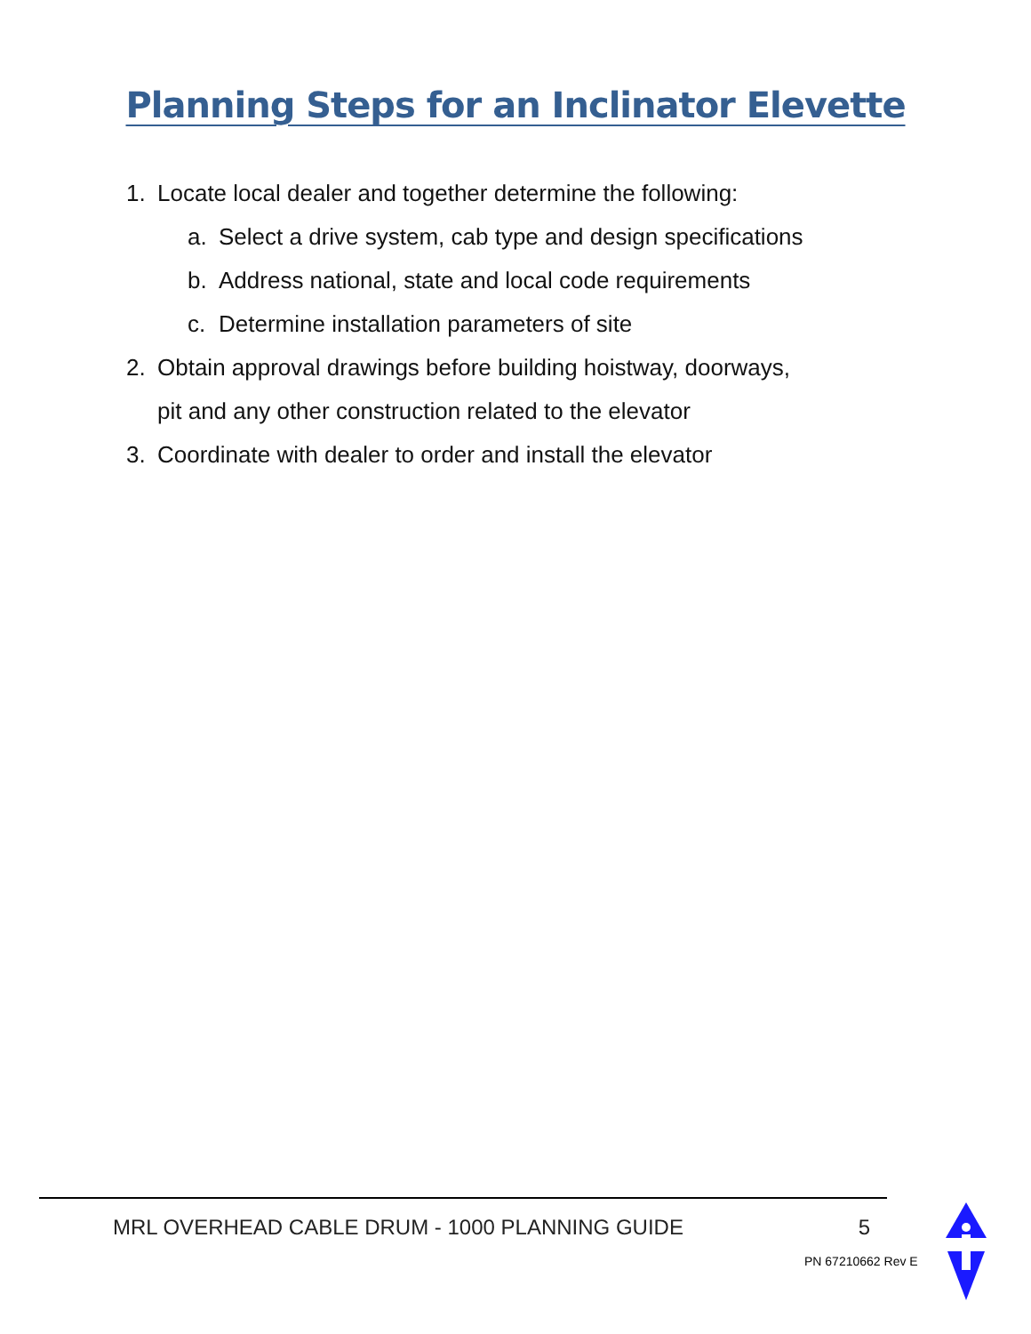Planning Steps for an Inclinator Elevette
1. Locate local dealer and together determine the following:
a. Select a drive system, cab type and design specifications
b. Address national, state and local code requirements
c. Determine installation parameters of site
2. Obtain approval drawings before building hoistway, doorways,
pit and any other construction related to the elevator
3. Coordinate with dealer to order and install the elevator
MRL OVERHEAD CABLE DRUM - 1000 PLANNING GUIDE 5
PN 67210662 Rev E